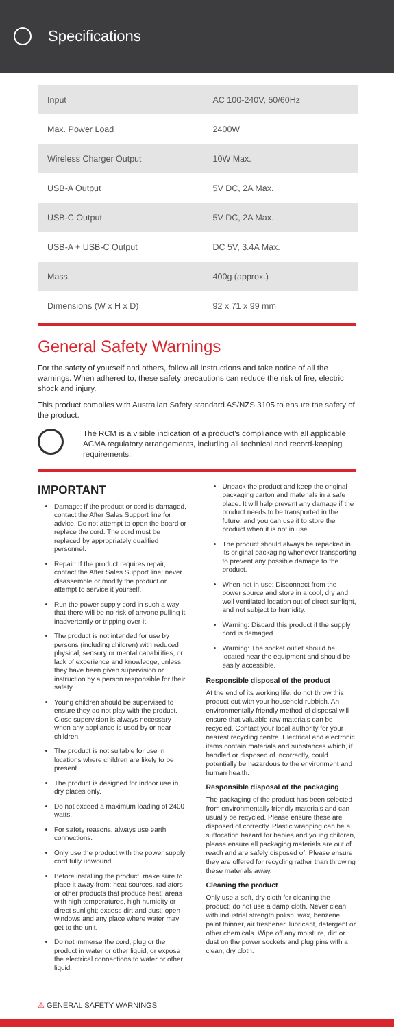Specifications
| Input | AC 100-240V, 50/60Hz |
| Max. Power Load | 2400W |
| Wireless Charger Output | 10W Max. |
| USB-A Output | 5V DC, 2A Max. |
| USB-C Output | 5V DC, 2A Max. |
| USB-A + USB-C Output | DC 5V, 3.4A Max. |
| Mass | 400g (approx.) |
| Dimensions (W x H x D) | 92 x 71 x 99 mm |
General Safety Warnings
For the safety of yourself and others, follow all instructions and take notice of all the warnings. When adhered to, these safety precautions can reduce the risk of fire, electric shock and injury.
This product complies with Australian Safety standard AS/NZS 3105 to ensure the safety of the product.
The RCM is a visible indication of a product's compliance with all applicable ACMA regulatory arrangements, including all technical and record-keeping requirements.
IMPORTANT
Damage: If the product or cord is damaged, contact the After Sales Support line for advice. Do not attempt to open the board or replace the cord. The cord must be replaced by appropriately qualified personnel.
Repair: If the product requires repair, contact the After Sales Support line; never disassemble or modify the product or attempt to service it yourself.
Run the power supply cord in such a way that there will be no risk of anyone pulling it inadvertently or tripping over it.
The product is not intended for use by persons (including children) with reduced physical, sensory or mental capabilities, or lack of experience and knowledge, unless they have been given supervision or instruction by a person responsible for their safety.
Young children should be supervised to ensure they do not play with the product. Close supervision is always necessary when any appliance is used by or near children.
The product is not suitable for use in locations where children are likely to be present.
The product is designed for indoor use in dry places only.
Do not exceed a maximum loading of 2400 watts.
For safety reasons, always use earth connections.
Only use the product with the power supply cord fully unwound.
Before installing the product, make sure to place it away from: heat sources, radiators or other products that produce heat; areas with high temperatures, high humidity or direct sunlight; excess dirt and dust; open windows and any place where water may get to the unit.
Do not immerse the cord, plug or the product in water or other liquid, or expose the electrical connections to water or other liquid.
Unpack the product and keep the original packaging carton and materials in a safe place. It will help prevent any damage if the product needs to be transported in the future, and you can use it to store the product when it is not in use.
The product should always be repacked in its original packaging whenever transporting to prevent any possible damage to the product.
When not in use: Disconnect from the power source and store in a cool, dry and well ventilated location out of direct sunlight, and not subject to humidity.
Warning: Discard this product if the supply cord is damaged.
Warning: The socket outlet should be located near the equipment and should be easily accessible.
Responsible disposal of the product
At the end of its working life, do not throw this product out with your household rubbish. An environmentally friendly method of disposal will ensure that valuable raw materials can be recycled. Contact your local authority for your nearest recycling centre. Electrical and electronic items contain materials and substances which, if handled or disposed of incorrectly, could potentially be hazardous to the environment and human health.
Responsible disposal of the packaging
The packaging of the product has been selected from environmentally friendly materials and can usually be recycled. Please ensure these are disposed of correctly. Plastic wrapping can be a suffocation hazard for babies and young children, please ensure all packaging materials are out of reach and are safely disposed of. Please ensure they are offered for recycling rather than throwing these materials away.
Cleaning the product
Only use a soft, dry cloth for cleaning the product; do not use a damp cloth. Never clean with industrial strength polish, wax, benzene, paint thinner, air freshener, lubricant, detergent or other chemicals. Wipe off any moisture, dirt or dust on the power sockets and plug pins with a clean, dry cloth.
⚠ GENERAL SAFETY WARNINGS